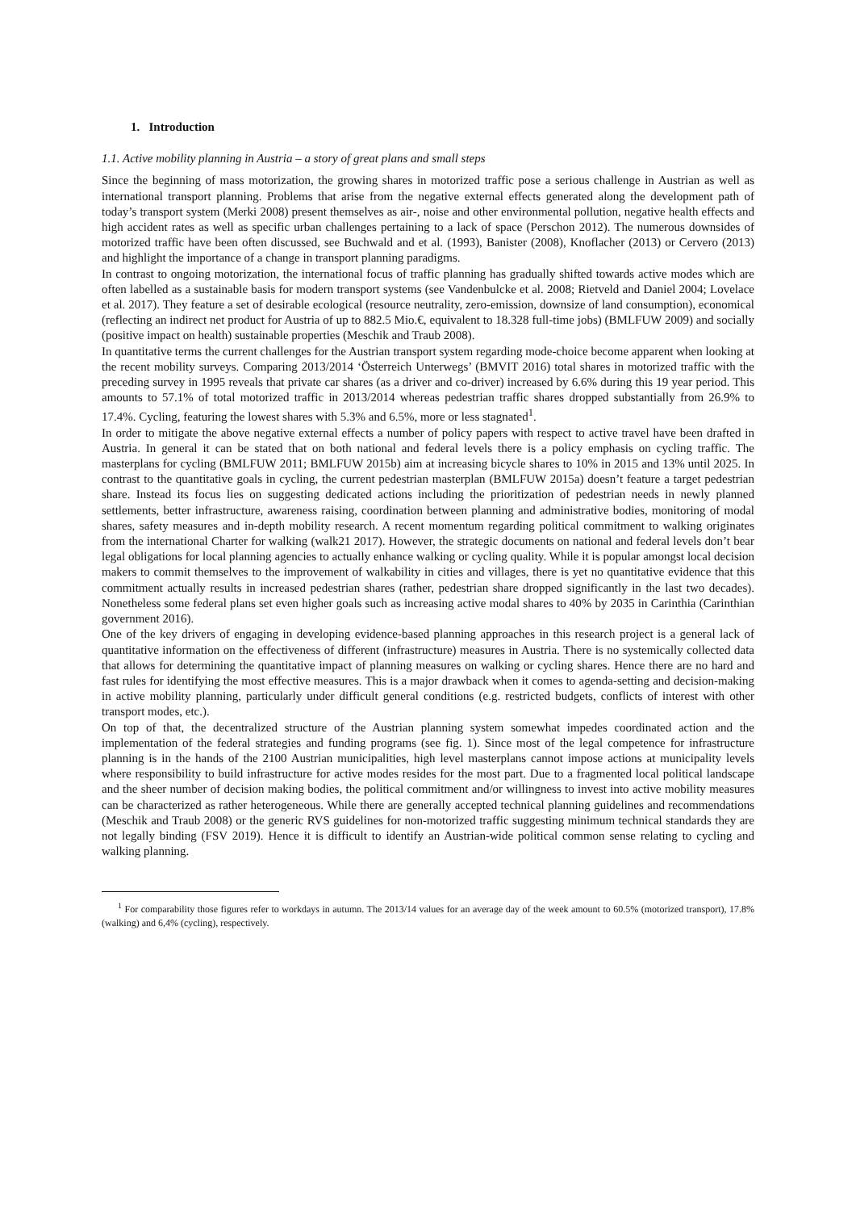1. Introduction
1.1. Active mobility planning in Austria – a story of great plans and small steps
Since the beginning of mass motorization, the growing shares in motorized traffic pose a serious challenge in Austrian as well as international transport planning. Problems that arise from the negative external effects generated along the development path of today’s transport system (Merki 2008) present themselves as air-, noise and other environmental pollution, negative health effects and high accident rates as well as specific urban challenges pertaining to a lack of space (Perschon 2012). The numerous downsides of motorized traffic have been often discussed, see Buchwald and et al. (1993), Banister (2008), Knoflacher (2013) or Cervero (2013) and highlight the importance of a change in transport planning paradigms.
In contrast to ongoing motorization, the international focus of traffic planning has gradually shifted towards active modes which are often labelled as a sustainable basis for modern transport systems (see Vandenbulcke et al. 2008; Rietveld and Daniel 2004; Lovelace et al. 2017). They feature a set of desirable ecological (resource neutrality, zero-emission, downsize of land consumption), economical (reflecting an indirect net product for Austria of up to 882.5 Mio.€, equivalent to 18.328 full-time jobs) (BMLFUW 2009) and socially (positive impact on health) sustainable properties (Meschik and Traub 2008).
In quantitative terms the current challenges for the Austrian transport system regarding mode-choice become apparent when looking at the recent mobility surveys. Comparing 2013/2014 ‘Österreich Unterwegs’ (BMVIT 2016) total shares in motorized traffic with the preceding survey in 1995 reveals that private car shares (as a driver and co-driver) increased by 6.6% during this 19 year period. This amounts to 57.1% of total motorized traffic in 2013/2014 whereas pedestrian traffic shares dropped substantially from 26.9% to 17.4%. Cycling, featuring the lowest shares with 5.3% and 6.5%, more or less stagnated<sup>1</sup>.
In order to mitigate the above negative external effects a number of policy papers with respect to active travel have been drafted in Austria. In general it can be stated that on both national and federal levels there is a policy emphasis on cycling traffic. The masterplans for cycling (BMLFUW 2011; BMLFUW 2015b) aim at increasing bicycle shares to 10% in 2015 and 13% until 2025. In contrast to the quantitative goals in cycling, the current pedestrian masterplan (BMLFUW 2015a) doesn’t feature a target pedestrian share. Instead its focus lies on suggesting dedicated actions including the prioritization of pedestrian needs in newly planned settlements, better infrastructure, awareness raising, coordination between planning and administrative bodies, monitoring of modal shares, safety measures and in-depth mobility research. A recent momentum regarding political commitment to walking originates from the international Charter for walking (walk21 2017). However, the strategic documents on national and federal levels don’t bear legal obligations for local planning agencies to actually enhance walking or cycling quality. While it is popular amongst local decision makers to commit themselves to the improvement of walkability in cities and villages, there is yet no quantitative evidence that this commitment actually results in increased pedestrian shares (rather, pedestrian share dropped significantly in the last two decades). Nonetheless some federal plans set even higher goals such as increasing active modal shares to 40% by 2035 in Carinthia (Carinthian government 2016).
One of the key drivers of engaging in developing evidence-based planning approaches in this research project is a general lack of quantitative information on the effectiveness of different (infrastructure) measures in Austria. There is no systemically collected data that allows for determining the quantitative impact of planning measures on walking or cycling shares. Hence there are no hard and fast rules for identifying the most effective measures. This is a major drawback when it comes to agenda-setting and decision-making in active mobility planning, particularly under difficult general conditions (e.g. restricted budgets, conflicts of interest with other transport modes, etc.).
On top of that, the decentralized structure of the Austrian planning system somewhat impedes coordinated action and the implementation of the federal strategies and funding programs (see fig. 1). Since most of the legal competence for infrastructure planning is in the hands of the 2100 Austrian municipalities, high level masterplans cannot impose actions at municipality levels where responsibility to build infrastructure for active modes resides for the most part. Due to a fragmented local political landscape and the sheer number of decision making bodies, the political commitment and/or willingness to invest into active mobility measures can be characterized as rather heterogeneous. While there are generally accepted technical planning guidelines and recommendations (Meschik and Traub 2008) or the generic RVS guidelines for non-motorized traffic suggesting minimum technical standards they are not legally binding (FSV 2019). Hence it is difficult to identify an Austrian-wide political common sense relating to cycling and walking planning.
<sup>1</sup> For comparability those figures refer to workdays in autumn. The 2013/14 values for an average day of the week amount to 60.5% (motorized transport), 17.8% (walking) and 6,4% (cycling), respectively.